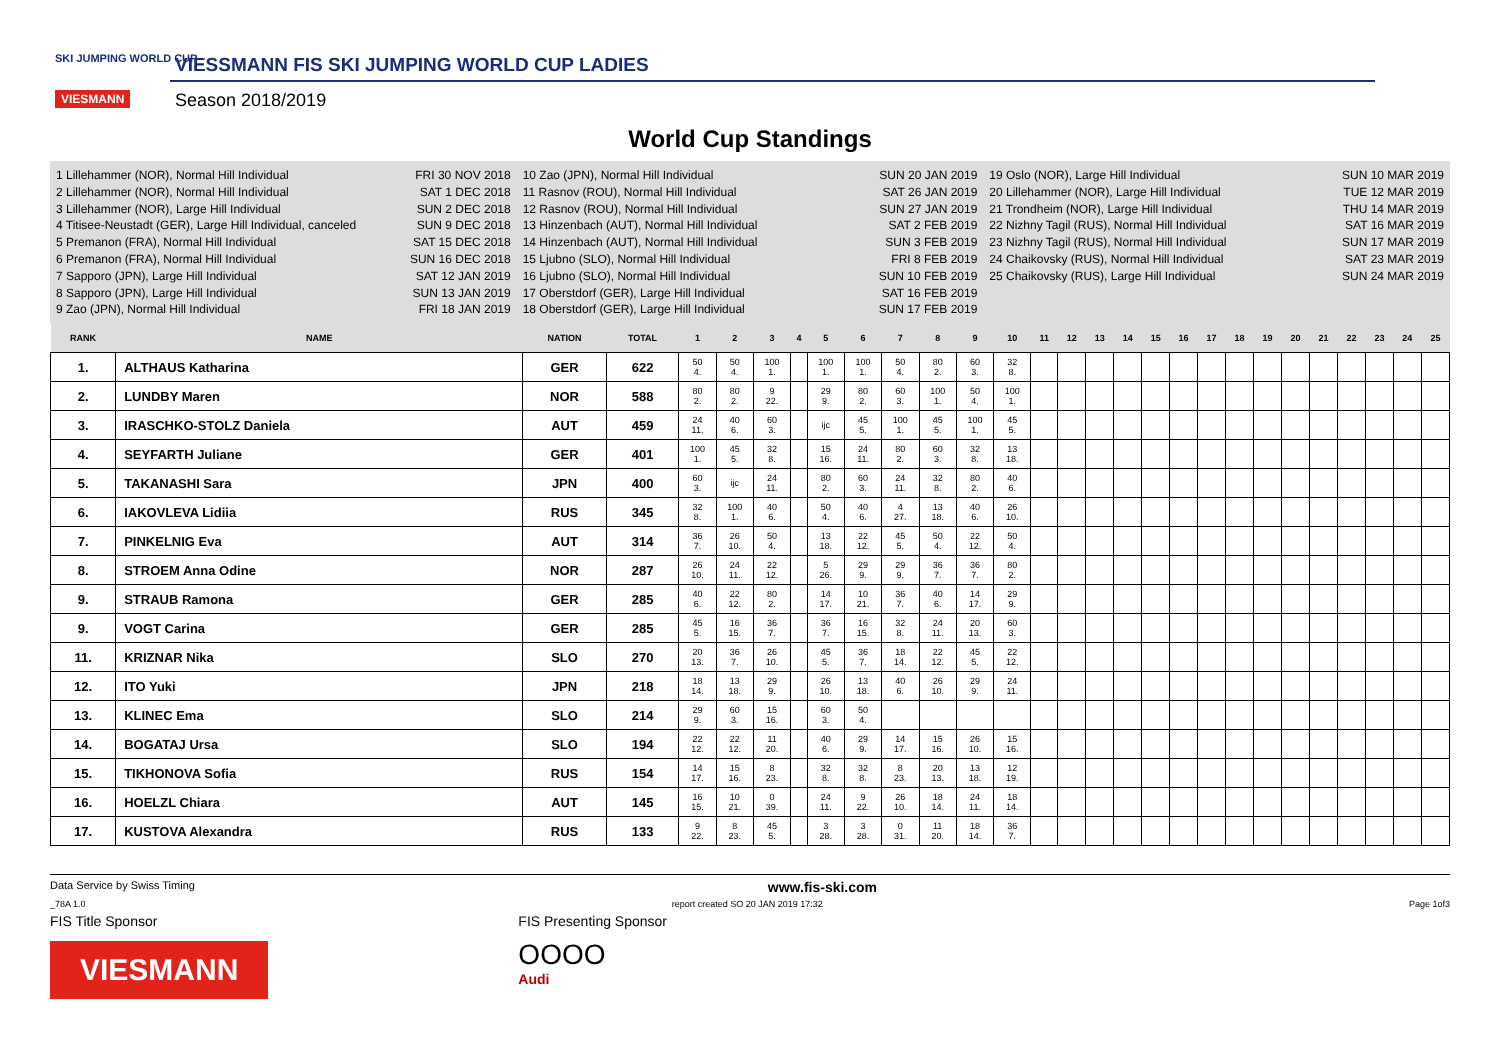SKI JUMPING WORLD CUP
VIESMANN
VIESSMANN FIS SKI JUMPING WORLD CUP LADIES
Season 2018/2019
World Cup Standings
1 Lillehammer (NOR), Normal Hill Individual FRI 30 NOV 2018
2 Lillehammer (NOR), Normal Hill Individual SAT 1 DEC 2018
3 Lillehammer (NOR), Large Hill Individual SUN 2 DEC 2018
4 Titisee-Neustadt (GER), Large Hill Individual, canceled SUN 9 DEC 2018
5 Premanon (FRA), Normal Hill Individual SAT 15 DEC 2018
6 Premanon (FRA), Normal Hill Individual SUN 16 DEC 2018
7 Sapporo (JPN), Large Hill Individual SAT 12 JAN 2019
8 Sapporo (JPN), Large Hill Individual SUN 13 JAN 2019
9 Zao (JPN), Normal Hill Individual FRI 18 JAN 2019
10 Zao (JPN), Normal Hill Individual SUN 20 JAN 2019
11 Rasnov (ROU), Normal Hill Individual SAT 26 JAN 2019
12 Rasnov (ROU), Normal Hill Individual SUN 27 JAN 2019
13 Hinzenbach (AUT), Normal Hill Individual SAT 2 FEB 2019
14 Hinzenbach (AUT), Normal Hill Individual SUN 3 FEB 2019
15 Ljubno (SLO), Normal Hill Individual FRI 8 FEB 2019
16 Ljubno (SLO), Normal Hill Individual SUN 10 FEB 2019
17 Oberstdorf (GER), Large Hill Individual SAT 16 FEB 2019
18 Oberstdorf (GER), Large Hill Individual SUN 17 FEB 2019
19 Oslo (NOR), Large Hill Individual SUN 10 MAR 2019
20 Lillehammer (NOR), Large Hill Individual TUE 12 MAR 2019
21 Trondheim (NOR), Large Hill Individual THU 14 MAR 2019
22 Nizhny Tagil (RUS), Normal Hill Individual SAT 16 MAR 2019
23 Nizhny Tagil (RUS), Normal Hill Individual SUN 17 MAR 2019
24 Chaikovsky (RUS), Normal Hill Individual SAT 23 MAR 2019
25 Chaikovsky (RUS), Large Hill Individual SUN 24 MAR 2019
| RANK | NAME | NATION | TOTAL | 1 | 2 | 3 | 4 | 5 | 6 | 7 | 8 | 9 | 10 | 11 | 12 | 13 | 14 | 15 | 16 | 17 | 18 | 19 | 20 | 21 | 22 | 23 | 24 | 25 |
| --- | --- | --- | --- | --- | --- | --- | --- | --- | --- | --- | --- | --- | --- | --- | --- | --- | --- | --- | --- | --- | --- | --- | --- | --- | --- | --- | --- | --- |
| 1. | ALTHAUS Katharina | GER | 622 | 50 4. | 50 4. | 100 1. | | 100 1. | 100 1. | 50 4. | 80 2. | 60 3. | 32 8. | | | | | | | | | | | | | | | |
| 2. | LUNDBY Maren | NOR | 588 | 80 2. | 80 2. | 9 22. | | 29 9. | 80 2. | 60 3. | 100 1. | 50 4. | 100 1. | | | | | | | | | | | | | | | |
| 3. | IRASCHKO-STOLZ Daniela | AUT | 459 | 24 11. | 40 6. | 60 3. | | ijc | 45 5. | 100 1. | 45 5. | 100 1. | 45 5. | | | | | | | | | | | | | | | |
| 4. | SEYFARTH Juliane | GER | 401 | 100 1. | 45 5. | 32 8. | | 15 16. | 24 11. | 80 2. | 60 3. | 32 8. | 13 18. | | | | | | | | | | | | | | | |
| 5. | TAKANASHI Sara | JPN | 400 | 60 3. | ijc | 24 11. | | 80 2. | 60 3. | 24 11. | 32 8. | 80 2. | 40 6. | | | | | | | | | | | | | | | |
| 6. | IAKOVLEVA Lidiia | RUS | 345 | 32 8. | 100 1. | 40 6. | | 50 4. | 40 6. | 4 27. | 13 18. | 40 6. | 26 10. | | | | | | | | | | | | | | | |
| 7. | PINKELNIG Eva | AUT | 314 | 36 7. | 26 10. | 50 4. | | 13 18. | 22 12. | 45 5. | 50 4. | 22 12. | 50 4. | | | | | | | | | | | | | | | |
| 8. | STROEM Anna Odine | NOR | 287 | 26 10. | 24 11. | 22 12. | | 5 26. | 29 9. | 29 9. | 36 7. | 36 7. | 80 2. | | | | | | | | | | | | | | | |
| 9. | STRAUB Ramona | GER | 285 | 40 6. | 22 12. | 80 2. | | 14 17. | 10 21. | 36 7. | 40 6. | 14 17. | 29 9. | | | | | | | | | | | | | | | |
| 9. | VOGT Carina | GER | 285 | 45 5. | 16 15. | 36 7. | | 36 7. | 16 15. | 32 8. | 24 11. | 20 13. | 60 3. | | | | | | | | | | | | | | | |
| 11. | KRIZNAR Nika | SLO | 270 | 20 13. | 36 7. | 26 10. | | 45 5. | 36 7. | 18 14. | 22 12. | 45 5. | 22 12. | | | | | | | | | | | | | | | |
| 12. | ITO Yuki | JPN | 218 | 18 14. | 13 18. | 29 9. | | 26 10. | 13 18. | 40 6. | 26 10. | 29 9. | 24 11. | | | | | | | | | | | | | | | |
| 13. | KLINEC Ema | SLO | 214 | 29 9. | 60 3. | 15 16. | | 60 3. | 50 4. | | | | | | | | | | | | | | | | | | | |
| 14. | BOGATAJ Ursa | SLO | 194 | 22 12. | 22 12. | 11 20. | | 40 6. | 29 9. | 14 17. | 15 16. | 26 10. | 15 16. | | | | | | | | | | | | | | | |
| 15. | TIKHONOVA Sofia | RUS | 154 | 14 17. | 15 16. | 8 23. | | 32 8. | 32 8. | 8 23. | 20 13. | 13 18. | 12 19. | | | | | | | | | | | | | | | |
| 16. | HOELZL Chiara | AUT | 145 | 16 15. | 10 21. | 0 39. | | 24 11. | 9 22. | 26 10. | 18 14. | 24 11. | 18 14. | | | | | | | | | | | | | | | |
| 17. | KUSTOVA Alexandra | RUS | 133 | 9 22. | 8 23. | 45 5. | | 3 28. | 3 28. | 0 31. | 11 20. | 18 14. | 36 7. | | | | | | | | | | | | | | | |
Data Service by Swiss Timing www.fis-ski.com
_78A 1.0 report created SO 20 JAN 2019 17:32 Page 1of3
FIS Title Sponsor
VIESMANN
FIS Presenting Sponsor
OOOO
Audi